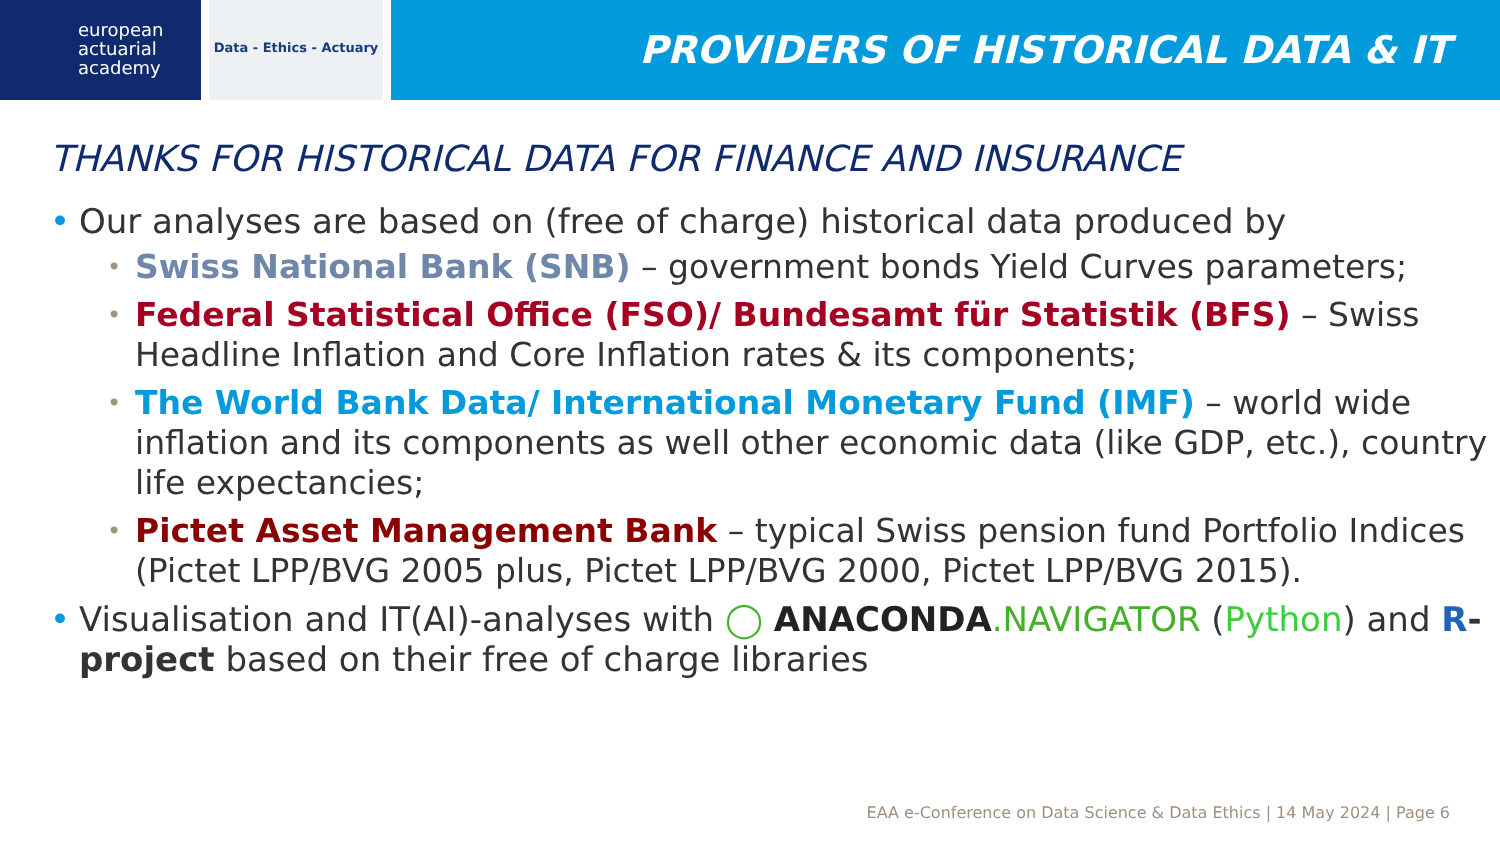european
actuarial
academy
Data - Ethics - Actuary
PROVIDERS OF HISTORICAL DATA & IT
THANKS FOR HISTORICAL DATA FOR FINANCE AND INSURANCE
Our analyses are based on (free of charge) historical data produced by
Swiss National Bank (SNB) – government bonds Yield Curves parameters;
Federal Statistical Office (FSO)/ Bundesamt für Statistik (BFS) – Swiss Headline Inflation and Core Inflation rates & its components;
The World Bank Data/ International Monetary Fund (IMF) – world wide inflation and its components as well other economic data (like GDP, etc.), country life expectancies;
Pictet Asset Management Bank – typical Swiss pension fund Portfolio Indices (Pictet LPP/BVG 2005 plus, Pictet LPP/BVG 2000, Pictet LPP/BVG 2015).
Visualisation and IT(AI)-analyses with ◯ ANACONDA.NAVIGATOR (Python) and R-project based on their free of charge libraries
EAA e-Conference on Data Science & Data Ethics | 14 May 2024 | Page 6